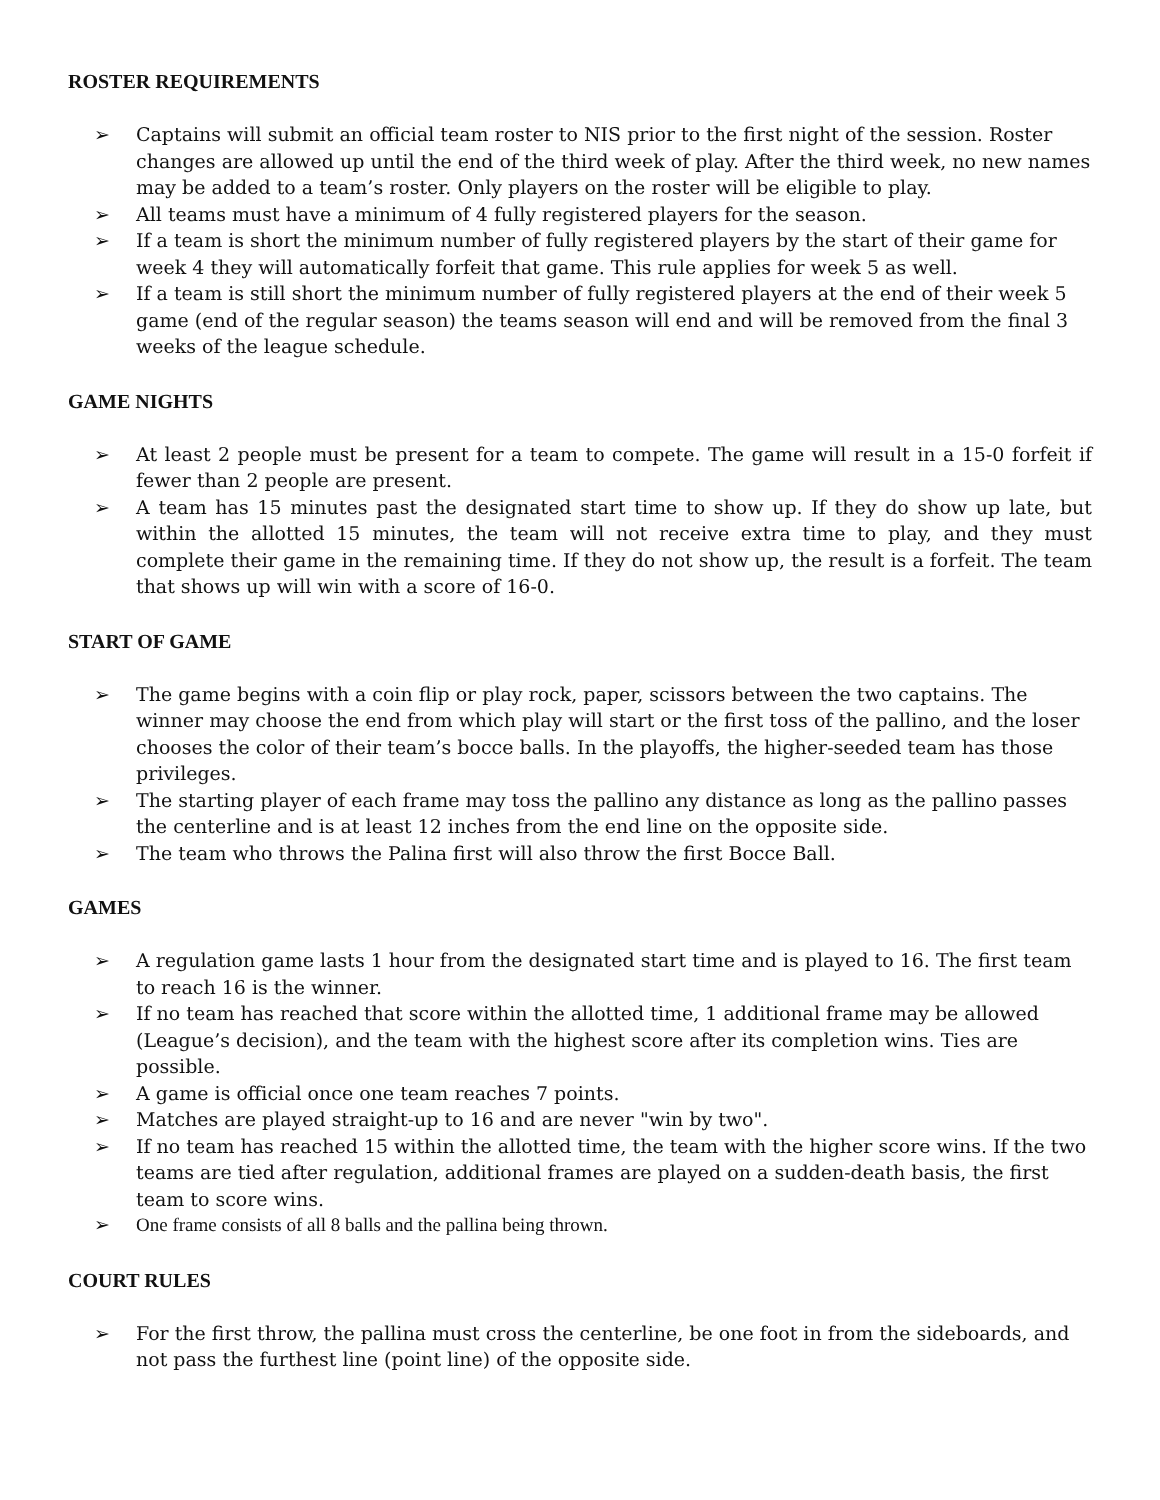ROSTER REQUIREMENTS
➢ Captains will submit an official team roster to NIS prior to the first night of the session. Roster changes are allowed up until the end of the third week of play. After the third week, no new names may be added to a team’s roster. Only players on the roster will be eligible to play.
➢ All teams must have a minimum of 4 fully registered players for the season.
➢ If a team is short the minimum number of fully registered players by the start of their game for week 4 they will automatically forfeit that game. This rule applies for week 5 as well.
➢ If a team is still short the minimum number of fully registered players at the end of their week 5 game (end of the regular season) the teams season will end and will be removed from the final 3 weeks of the league schedule.
GAME NIGHTS
➢ At least 2 people must be present for a team to compete. The game will result in a 15-0 forfeit if fewer than 2 people are present.
➢ A team has 15 minutes past the designated start time to show up. If they do show up late, but within the allotted 15 minutes, the team will not receive extra time to play, and they must complete their game in the remaining time. If they do not show up, the result is a forfeit. The team that shows up will win with a score of 16-0.
START OF GAME
➢ The game begins with a coin flip or play rock, paper, scissors between the two captains. The winner may choose the end from which play will start or the first toss of the pallino, and the loser chooses the color of their team’s bocce balls. In the playoffs, the higher-seeded team has those privileges.
➢ The starting player of each frame may toss the pallino any distance as long as the pallino passes the centerline and is at least 12 inches from the end line on the opposite side.
➢ The team who throws the Palina first will also throw the first Bocce Ball.
GAMES
➢ A regulation game lasts 1 hour from the designated start time and is played to 16. The first team to reach 16 is the winner.
➢ If no team has reached that score within the allotted time, 1 additional frame may be allowed (League’s decision), and the team with the highest score after its completion wins. Ties are possible.
➢ A game is official once one team reaches 7 points.
➢ Matches are played straight-up to 16 and are never "win by two".
➢ If no team has reached 15 within the allotted time, the team with the higher score wins. If the two teams are tied after regulation, additional frames are played on a sudden-death basis, the first team to score wins.
➢ One frame consists of all 8 balls and the pallina being thrown.
COURT RULES
➢ For the first throw, the pallina must cross the centerline, be one foot in from the sideboards, and not pass the furthest line (point line) of the opposite side.